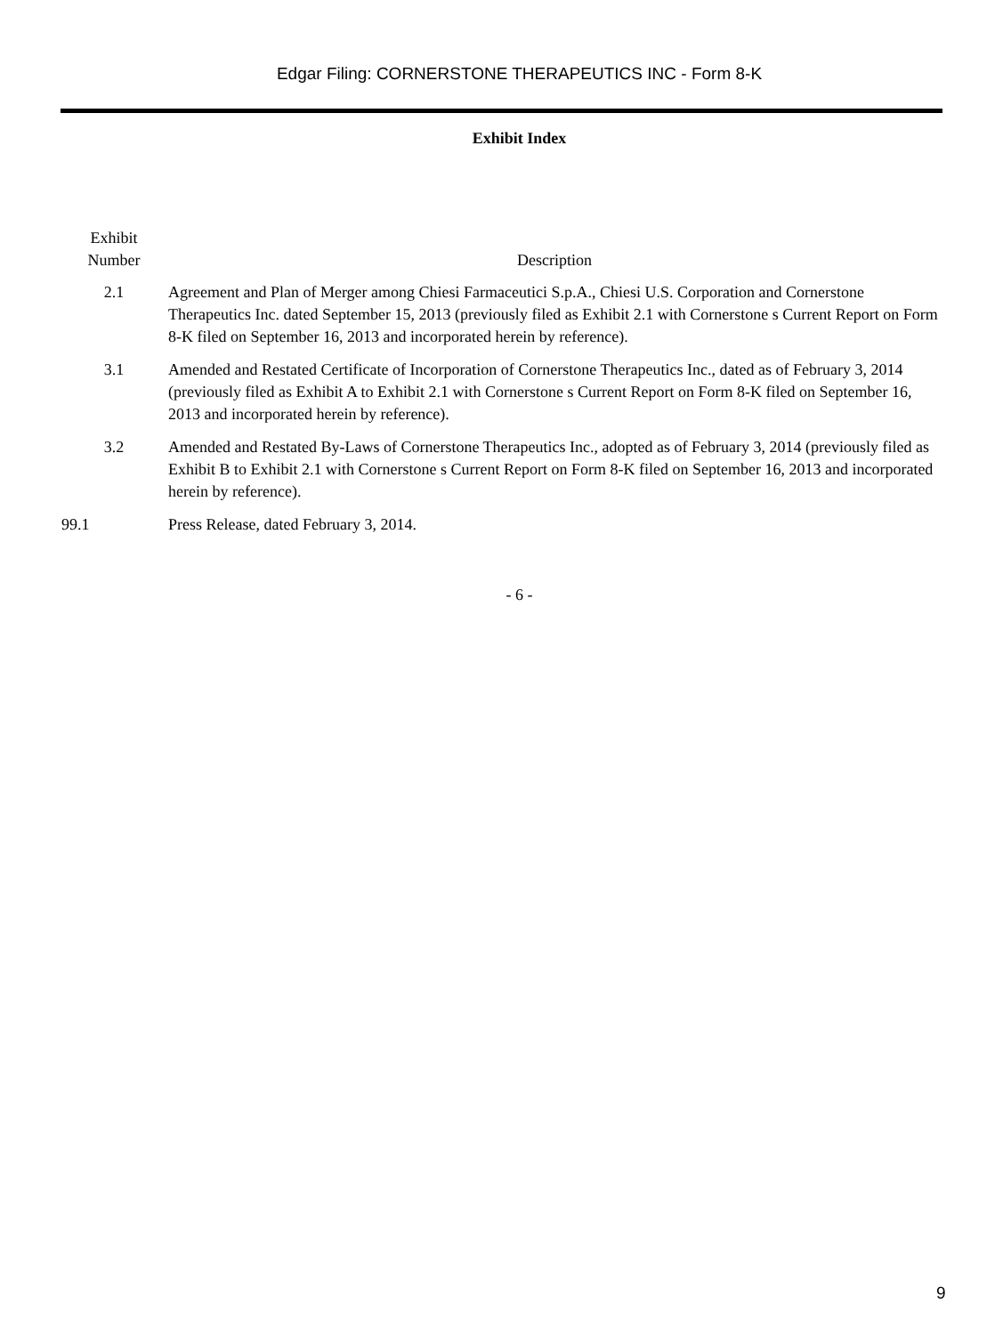Edgar Filing: CORNERSTONE THERAPEUTICS INC - Form 8-K
Exhibit Index
| Exhibit Number | Description |
| --- | --- |
| 2.1 | Agreement and Plan of Merger among Chiesi Farmaceutici S.p.A., Chiesi U.S. Corporation and Cornerstone Therapeutics Inc. dated September 15, 2013 (previously filed as Exhibit 2.1 with Cornerstone s Current Report on Form 8-K filed on September 16, 2013 and incorporated herein by reference). |
| 3.1 | Amended and Restated Certificate of Incorporation of Cornerstone Therapeutics Inc., dated as of February 3, 2014 (previously filed as Exhibit A to Exhibit 2.1 with Cornerstone s Current Report on Form 8-K filed on September 16, 2013 and incorporated herein by reference). |
| 3.2 | Amended and Restated By-Laws of Cornerstone Therapeutics Inc., adopted as of February 3, 2014 (previously filed as Exhibit B to Exhibit 2.1 with Cornerstone s Current Report on Form 8-K filed on September 16, 2013 and incorporated herein by reference). |
| 99.1 | Press Release, dated February 3, 2014. |
- 6 -
9